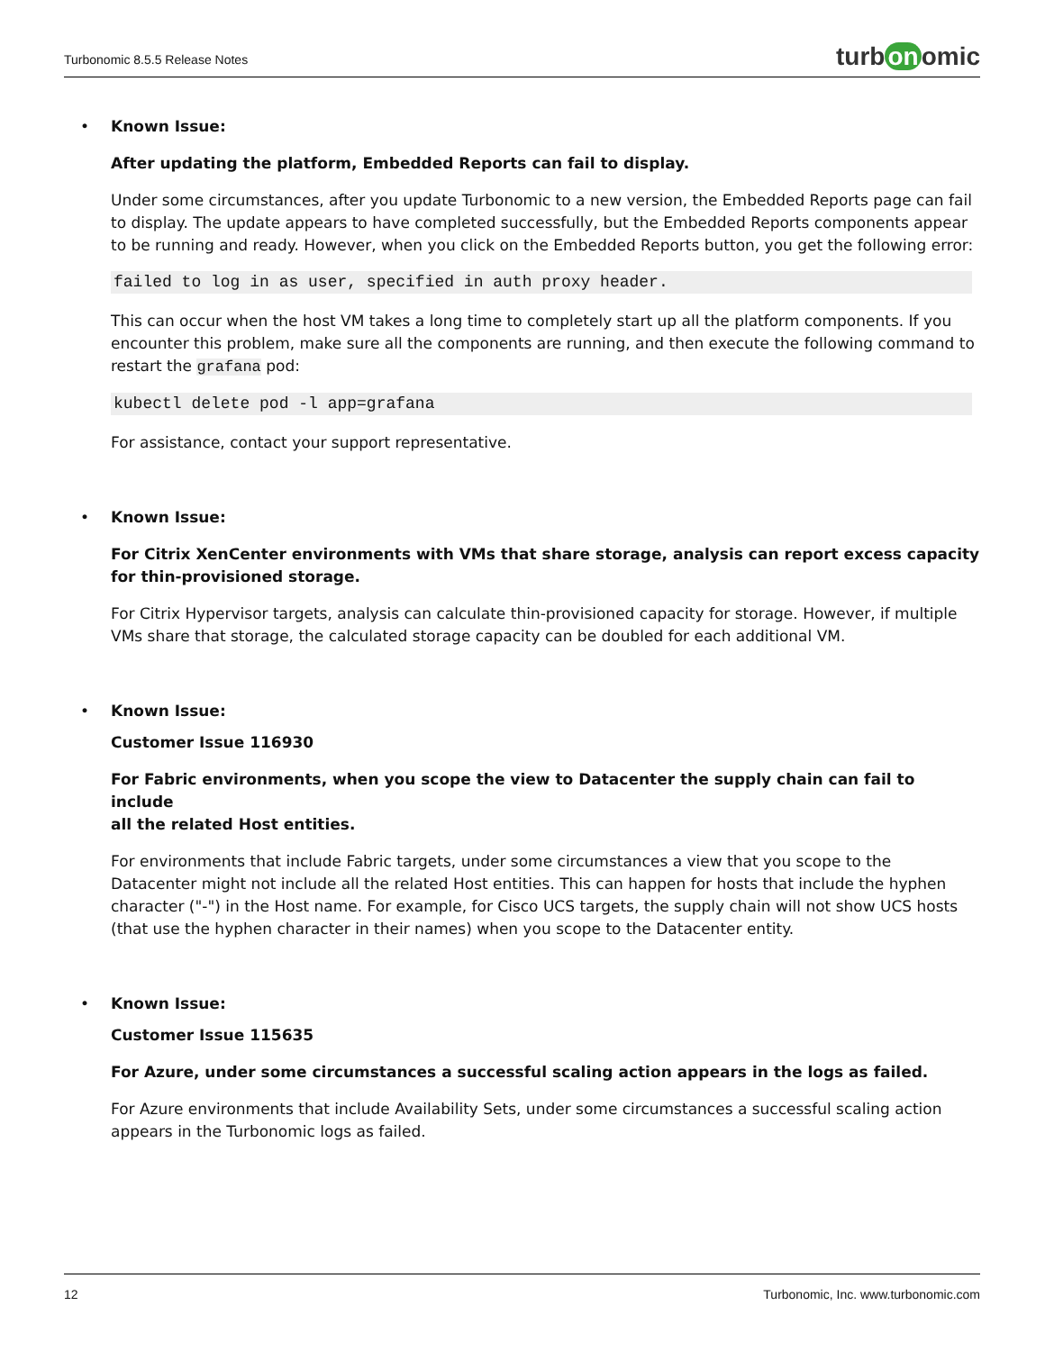Turbonomic 8.5.5 Release Notes
turb on omic
• Known Issue:
After updating the platform, Embedded Reports can fail to display.
Under some circumstances, after you update Turbonomic to a new version, the Embedded Reports page can fail to display. The update appears to have completed successfully, but the Embedded Reports components appear to be running and ready. However, when you click on the Embedded Reports button, you get the following error:
failed to log in as user, specified in auth proxy header.
This can occur when the host VM takes a long time to completely start up all the platform components. If you encounter this problem, make sure all the components are running, and then execute the following command to restart the grafana pod:
kubectl delete pod -l app=grafana
For assistance, contact your support representative.
• Known Issue:
For Citrix XenCenter environments with VMs that share storage, analysis can report excess capacity
for thin-provisioned storage.
For Citrix Hypervisor targets, analysis can calculate thin-provisioned capacity for storage. However, if multiple VMs share that storage, the calculated storage capacity can be doubled for each additional VM.
• Known Issue:
Customer Issue 116930
For Fabric environments, when you scope the view to Datacenter the supply chain can fail to include
all the related Host entities.
For environments that include Fabric targets, under some circumstances a view that you scope to the Datacenter might not include all the related Host entities. This can happen for hosts that include the hyphen character ("-") in the Host name. For example, for Cisco UCS targets, the supply chain will not show UCS hosts (that use the hyphen character in their names) when you scope to the Datacenter entity.
• Known Issue:
Customer Issue 115635
For Azure, under some circumstances a successful scaling action appears in the logs as failed.
For Azure environments that include Availability Sets, under some circumstances a successful scaling action appears in the Turbonomic logs as failed.
12 Turbonomic, Inc. www.turbonomic.com